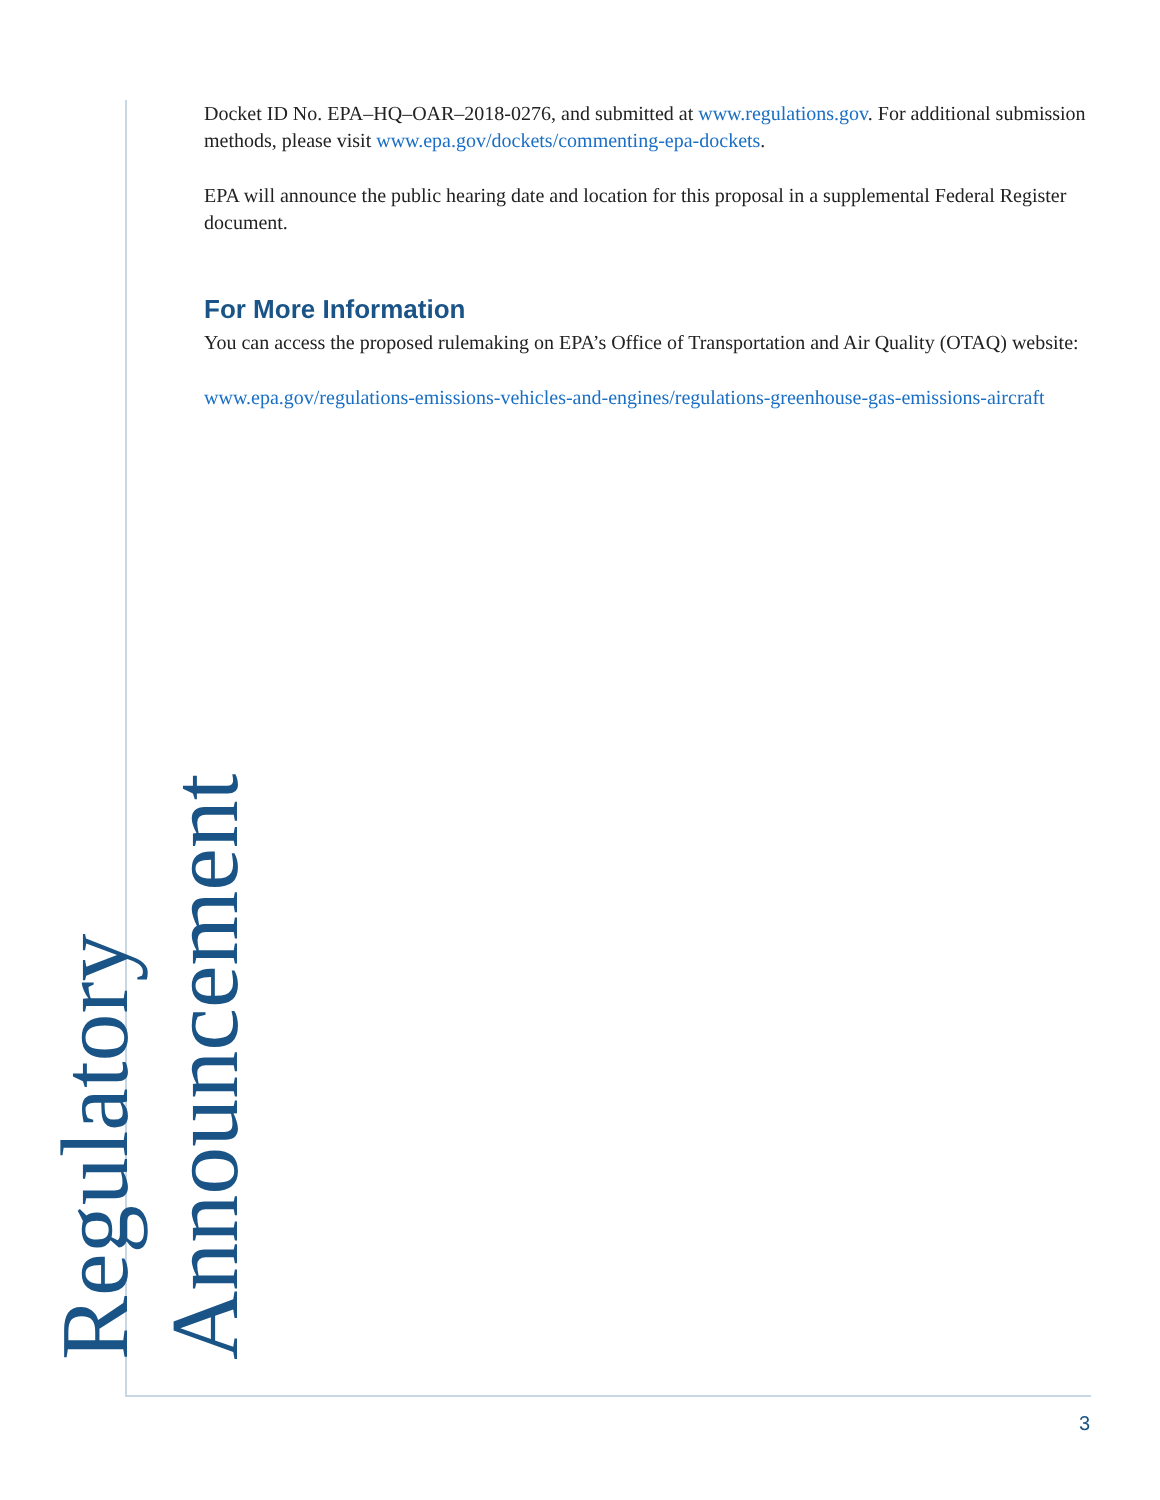Docket ID No. EPA–HQ–OAR–2018-0276, and submitted at www.regulations.gov. For additional submission methods, please visit www.epa.gov/dockets/commenting-epa-dockets.
EPA will announce the public hearing date and location for this proposal in a supplemental Federal Register document.
For More Information
You can access the proposed rulemaking on EPA’s Office of Transportation and Air Quality (OTAQ) website:
www.epa.gov/regulations-emissions-vehicles-and-engines/regulations-greenhouse-gas-emissions-aircraft
Regulatory Announcement
3